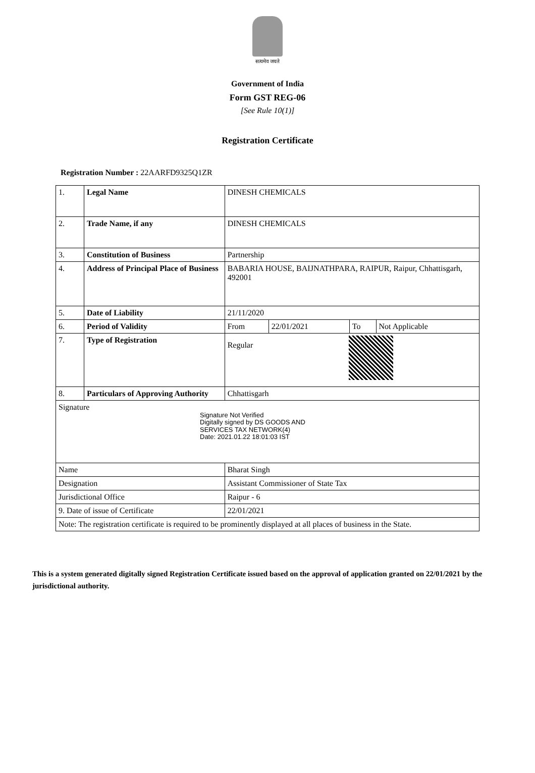सत्यमेव जयते
Government of India
Form GST REG-06
[See Rule 10(1)]
Registration Certificate
Registration Number : 22AARFD9325Q1ZR
| 1. | Legal Name | | DINESH CHEMICALS | | | |
| 2. | Trade Name, if any | | DINESH CHEMICALS | | | |
| 3. | Constitution of Business | | Partnership | | | |
| 4. | Address of Principal Place of Business | | BABARIA HOUSE, BAIJNATHPARA, RAIPUR, Raipur, Chhattisgarh, 492001 | | | |
| 5. | Date of Liability | | 21/11/2020 | | | |
| 6. | Period of Validity | | From | 22/01/2021 | To | Not Applicable |
| 7. | Type of Registration | | Regular | | | |
| 8. | Particulars of Approving Authority | | Chhattisgarh | | | |
| Signature Signature Not Verified Digitally signed by DS GOODS AND SERVICES TAX NETWORK(4) Date: 2021.01.22 18:01:03 IST | | | | | | |
| Name | | Bharat Singh | | | | |
| Designation | | Assistant Commissioner of State Tax | | | | |
| Jurisdictional Office | | Raipur - 6 | | | | |
| 9. Date of issue of Certificate | | 22/01/2021 | | | | |
| Note: The registration certificate is required to be prominently displayed at all places of business in the State. | | | | | | |
This is a system generated digitally signed Registration Certificate issued based on the approval of application granted on 22/01/2021 by the jurisdictional authority.